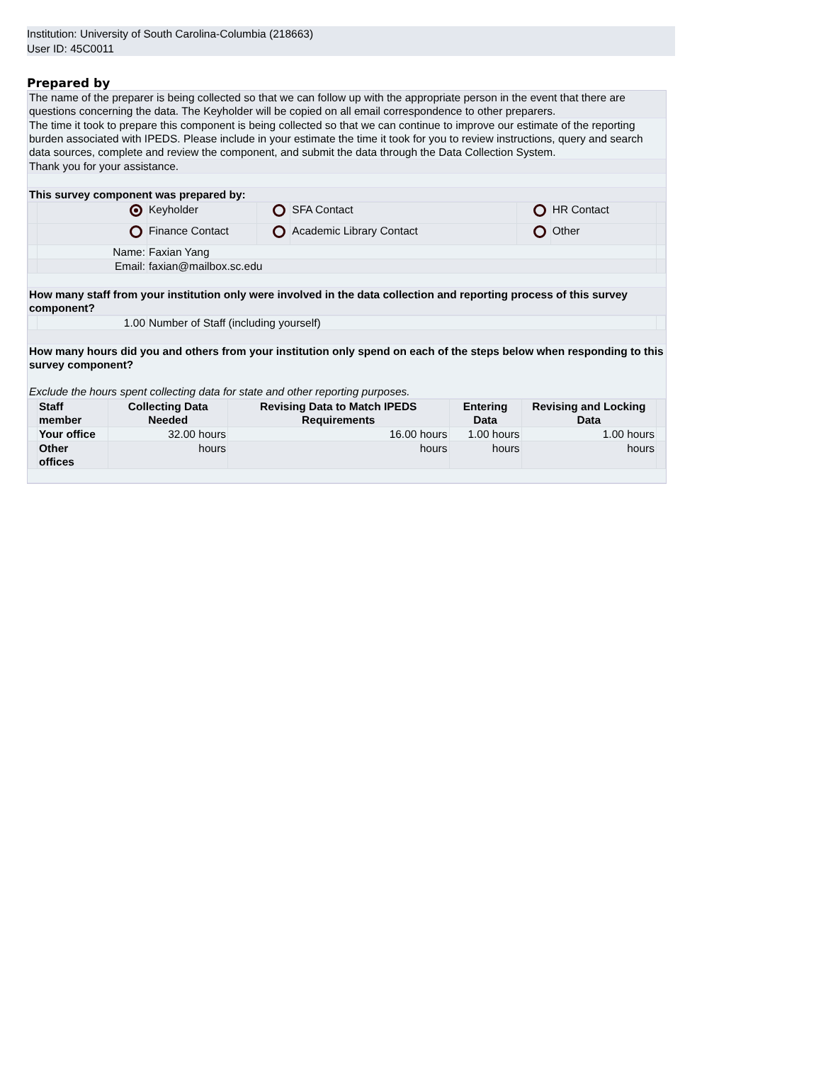Institution: University of South Carolina-Columbia (218663)
User ID: 45C0011
Prepared by
The name of the preparer is being collected so that we can follow up with the appropriate person in the event that there are questions concerning the data. The Keyholder will be copied on all email correspondence to other preparers.
The time it took to prepare this component is being collected so that we can continue to improve our estimate of the reporting burden associated with IPEDS. Please include in your estimate the time it took for you to review instructions, query and search data sources, complete and review the component, and submit the data through the Data Collection System.
Thank you for your assistance.
This survey component was prepared by:
| | | Keyholder | | SFA Contact | | HR Contact | |
| | | Finance Contact | | Academic Library Contact | | Other | |
| | Name: | Faxian Yang | | | | | |
| | Email: | faxian@mailbox.sc.edu | | | | | |
How many staff from your institution only were involved in the data collection and reporting process of this survey component?
| | 1.00 | Number of Staff (including yourself) | |
How many hours did you and others from your institution only spend on each of the steps below when responding to this survey component?
Exclude the hours spent collecting data for state and other reporting purposes.
| | Staff member | Collecting Data Needed | Revising Data to Match IPEDS Requirements | Entering Data | Revising and Locking Data | |
| | Your office | 32.00 hours | 16.00 hours | 1.00 hours | 1.00 hours | |
| | Other offices | hours | hours | hours | hours | |